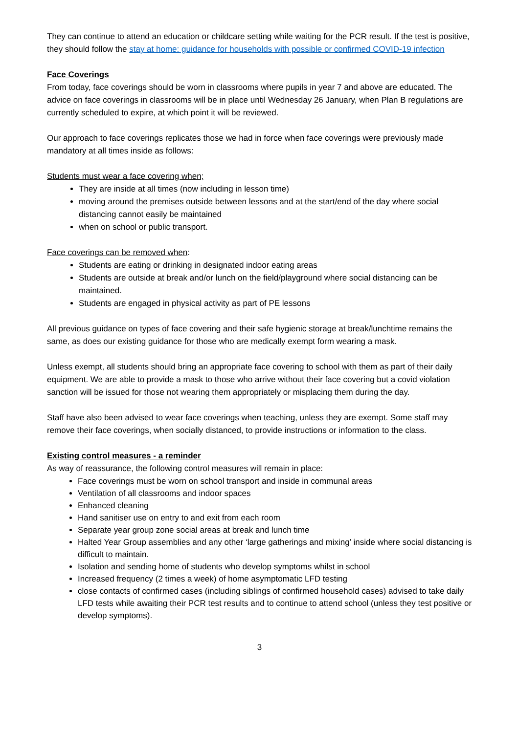They can continue to attend an education or childcare setting while waiting for the PCR result. If the test is positive, they should follow the stay at home: guidance for households with possible or confirmed COVID-19 infection
Face Coverings
From today, face coverings should be worn in classrooms where pupils in year 7 and above are educated. The advice on face coverings in classrooms will be in place until Wednesday 26 January, when Plan B regulations are currently scheduled to expire, at which point it will be reviewed.
Our approach to face coverings replicates those we had in force when face coverings were previously made mandatory at all times inside as follows:
Students must wear a face covering when;
They are inside at all times (now including in lesson time)
moving around the premises outside between lessons and at the start/end of the day where social distancing cannot easily be maintained
when on school or public transport.
Face coverings can be removed when:
Students are eating or drinking in designated indoor eating areas
Students are outside at break and/or lunch on the field/playground where social distancing can be maintained.
Students are engaged in physical activity as part of PE lessons
All previous guidance on types of face covering and their safe hygienic storage at break/lunchtime remains the same, as does our existing guidance for those who are medically exempt form wearing a mask.
Unless exempt, all students should bring an appropriate face covering to school with them as part of their daily equipment. We are able to provide a mask to those who arrive without their face covering but a covid violation sanction will be issued for those not wearing them appropriately or misplacing them during the day.
Staff have also been advised to wear face coverings when teaching, unless they are exempt. Some staff may remove their face coverings, when socially distanced, to provide instructions or information to the class.
Existing control measures - a reminder
As way of reassurance, the following control measures will remain in place:
Face coverings must be worn on school transport and inside in communal areas
Ventilation of all classrooms and indoor spaces
Enhanced cleaning
Hand sanitiser use on entry to and exit from each room
Separate year group zone social areas at break and lunch time
Halted Year Group assemblies and any other ‘large gatherings and mixing’ inside where social distancing is difficult to maintain.
Isolation and sending home of students who develop symptoms whilst in school
Increased frequency (2 times a week) of home asymptomatic LFD testing
close contacts of confirmed cases (including siblings of confirmed household cases) advised to take daily LFD tests while awaiting their PCR test results and to continue to attend school (unless they test positive or develop symptoms).
3